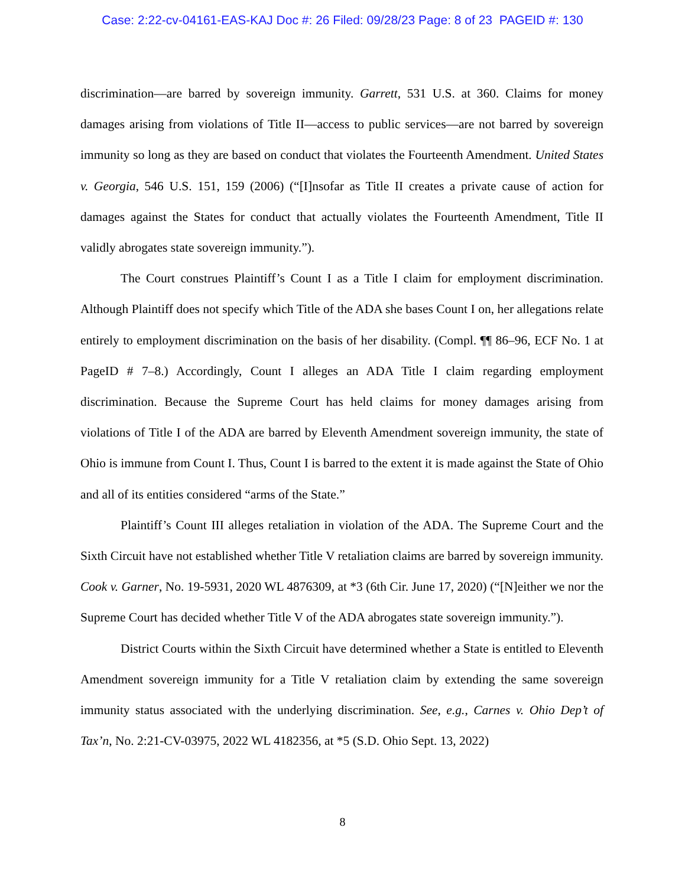Case: 2:22-cv-04161-EAS-KAJ Doc #: 26 Filed: 09/28/23 Page: 8 of 23 PAGEID #: 130
discrimination—are barred by sovereign immunity. Garrett, 531 U.S. at 360. Claims for money damages arising from violations of Title II—access to public services—are not barred by sovereign immunity so long as they are based on conduct that violates the Fourteenth Amendment. United States v. Georgia, 546 U.S. 151, 159 (2006) (“[I]nsofar as Title II creates a private cause of action for damages against the States for conduct that actually violates the Fourteenth Amendment, Title II validly abrogates state sovereign immunity.”).
The Court construes Plaintiff’s Count I as a Title I claim for employment discrimination. Although Plaintiff does not specify which Title of the ADA she bases Count I on, her allegations relate entirely to employment discrimination on the basis of her disability. (Compl. ¶¶ 86–96, ECF No. 1 at PageID # 7–8.) Accordingly, Count I alleges an ADA Title I claim regarding employment discrimination. Because the Supreme Court has held claims for money damages arising from violations of Title I of the ADA are barred by Eleventh Amendment sovereign immunity, the state of Ohio is immune from Count I. Thus, Count I is barred to the extent it is made against the State of Ohio and all of its entities considered “arms of the State.”
Plaintiff’s Count III alleges retaliation in violation of the ADA. The Supreme Court and the Sixth Circuit have not established whether Title V retaliation claims are barred by sovereign immunity. Cook v. Garner, No. 19-5931, 2020 WL 4876309, at *3 (6th Cir. June 17, 2020) (“[N]either we nor the Supreme Court has decided whether Title V of the ADA abrogates state sovereign immunity.”).
District Courts within the Sixth Circuit have determined whether a State is entitled to Eleventh Amendment sovereign immunity for a Title V retaliation claim by extending the same sovereign immunity status associated with the underlying discrimination. See, e.g., Carnes v. Ohio Dep’t of Tax’n, No. 2:21-CV-03975, 2022 WL 4182356, at *5 (S.D. Ohio Sept. 13, 2022)
8